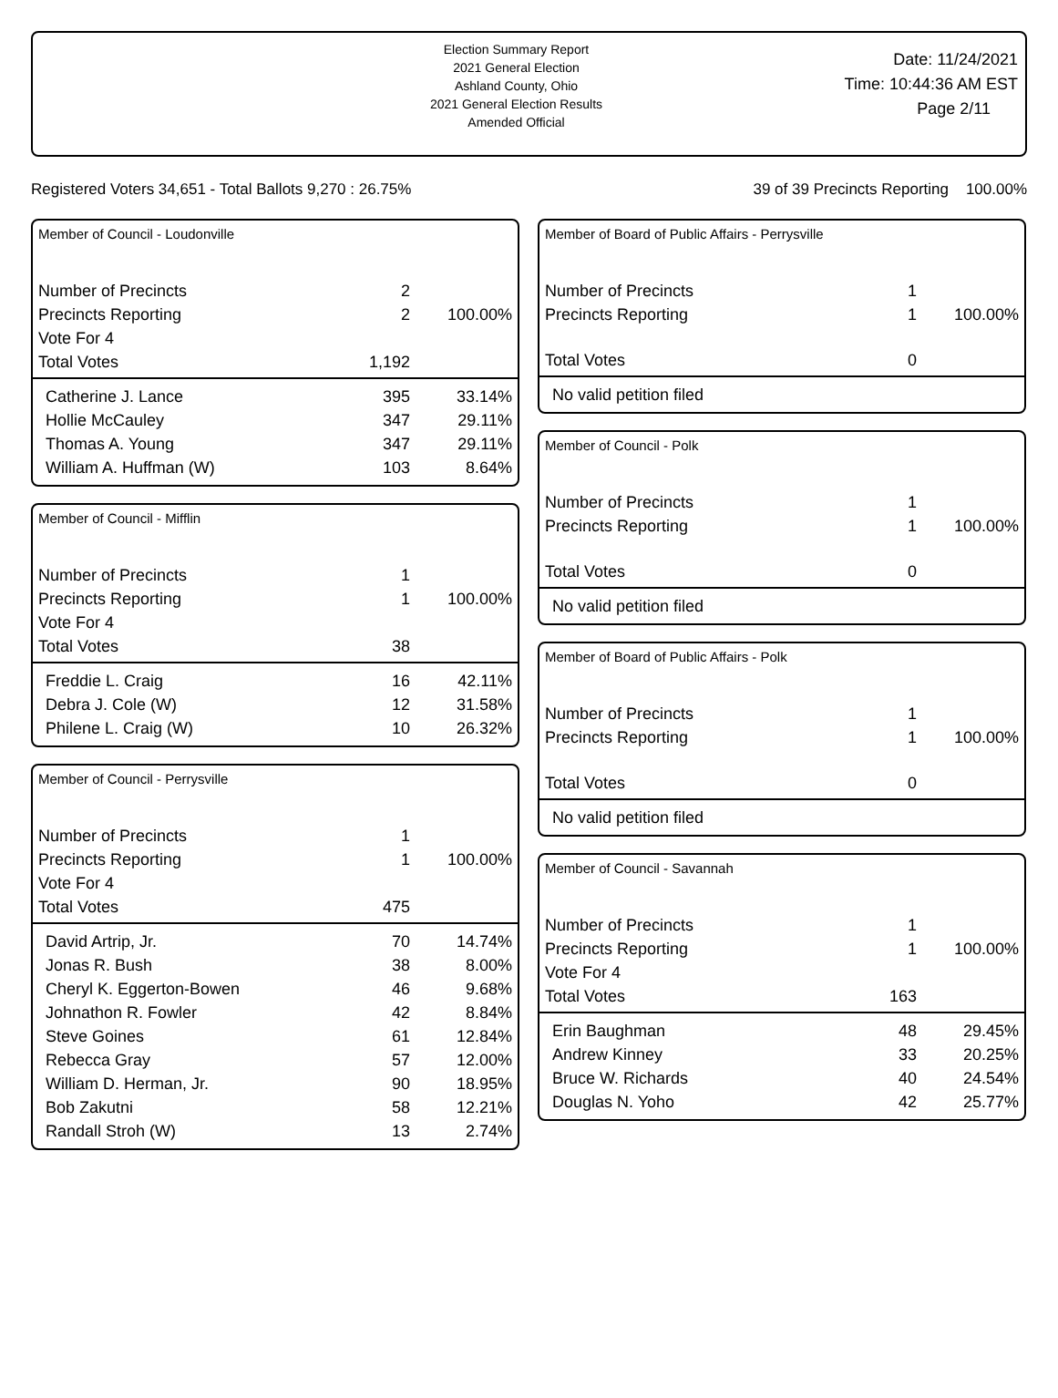Election Summary Report
2021 General Election
Ashland County, Ohio
2021 General Election Results
Amended Official
Date: 11/24/2021
Time: 10:44:36 AM EST
Page 2/11
Registered Voters 34,651 - Total Ballots 9,270 : 26.75% 39 of 39 Precincts Reporting 100.00%
Member of Council - Loudonville
| Number of Precincts | 2 | |
| Precincts Reporting | 2 | 100.00% |
| Vote For 4 | | |
| Total Votes | 1,192 | |
| Catherine J. Lance | 395 | 33.14% |
| Hollie McCauley | 347 | 29.11% |
| Thomas A. Young | 347 | 29.11% |
| William A. Huffman (W) | 103 | 8.64% |
Member of Council - Mifflin
| Number of Precincts | 1 | |
| Precincts Reporting | 1 | 100.00% |
| Vote For 4 | | |
| Total Votes | 38 | |
| Freddie L. Craig | 16 | 42.11% |
| Debra J. Cole (W) | 12 | 31.58% |
| Philene L. Craig (W) | 10 | 26.32% |
Member of Council - Perrysville
| Number of Precincts | 1 | |
| Precincts Reporting | 1 | 100.00% |
| Vote For 4 | | |
| Total Votes | 475 | |
| David Artrip, Jr. | 70 | 14.74% |
| Jonas R. Bush | 38 | 8.00% |
| Cheryl K. Eggerton-Bowen | 46 | 9.68% |
| Johnathon R. Fowler | 42 | 8.84% |
| Steve Goines | 61 | 12.84% |
| Rebecca Gray | 57 | 12.00% |
| William D. Herman, Jr. | 90 | 18.95% |
| Bob Zakutni | 58 | 12.21% |
| Randall Stroh (W) | 13 | 2.74% |
Member of Board of Public Affairs - Perrysville
| Number of Precincts | 1 | |
| Precincts Reporting | 1 | 100.00% |
| Total Votes | 0 | |
| No valid petition filed | | |
Member of Council - Polk
| Number of Precincts | 1 | |
| Precincts Reporting | 1 | 100.00% |
| Total Votes | 0 | |
| No valid petition filed | | |
Member of Board of Public Affairs - Polk
| Number of Precincts | 1 | |
| Precincts Reporting | 1 | 100.00% |
| Total Votes | 0 | |
| No valid petition filed | | |
Member of Council - Savannah
| Number of Precincts | 1 | |
| Precincts Reporting | 1 | 100.00% |
| Vote For 4 | | |
| Total Votes | 163 | |
| Erin Baughman | 48 | 29.45% |
| Andrew Kinney | 33 | 20.25% |
| Bruce W. Richards | 40 | 24.54% |
| Douglas N. Yoho | 42 | 25.77% |